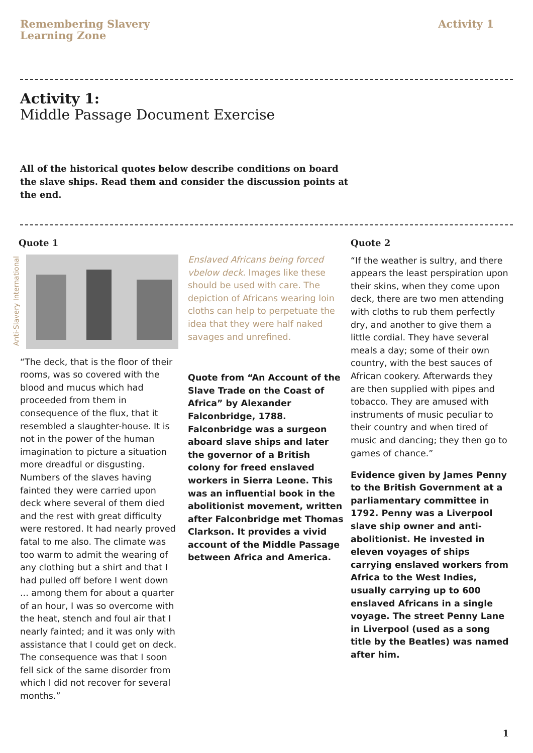Remembering Slavery
Learning Zone
Activity 1
Activity 1:
Middle Passage Document Exercise
All of the historical quotes below describe conditions on board the slave ships. Read them and consider the discussion points at the end.
Quote 1
Anti-Slavery International
“The deck, that is the floor of their rooms, was so covered with the blood and mucus which had proceeded from them in consequence of the flux, that it resembled a slaughter-house. It is not in the power of the human imagination to picture a situation more dreadful or disgusting. Numbers of the slaves having fainted they were carried upon deck where several of them died and the rest with great difficulty were restored. It had nearly proved fatal to me also. The climate was too warm to admit the wearing of any clothing but a shirt and that I had pulled off before I went down ... among them for about a quarter of an hour, I was so overcome with the heat, stench and foul air that I nearly fainted; and it was only with assistance that I could get on deck. The consequence was that I soon fell sick of the same disorder from which I did not recover for several months.”
Enslaved Africans being forced vbelow deck. Images like these should be used with care. The depiction of Africans wearing loin cloths can help to perpetuate the idea that they were half naked savages and unrefined.
Quote from “An Account of the Slave Trade on the Coast of Africa” by Alexander Falconbridge, 1788. Falconbridge was a surgeon aboard slave ships and later the governor of a British colony for freed enslaved workers in Sierra Leone. This was an influential book in the abolitionist movement, written after Falconbridge met Thomas Clarkson. It provides a vivid account of the Middle Passage between Africa and America.
Quote 2
“If the weather is sultry, and there appears the least perspiration upon their skins, when they come upon deck, there are two men attending with cloths to rub them perfectly dry, and another to give them a little cordial. They have several meals a day; some of their own country, with the best sauces of African cookery. Afterwards they are then supplied with pipes and tobacco. They are amused with instruments of music peculiar to their country and when tired of music and dancing; they then go to games of chance.”
Evidence given by James Penny to the British Government at a parliamentary committee in 1792. Penny was a Liverpool slave ship owner and anti-abolitionist. He invested in eleven voyages of ships carrying enslaved workers from Africa to the West Indies, usually carrying up to 600 enslaved Africans in a single voyage. The street Penny Lane in Liverpool (used as a song title by the Beatles) was named after him.
1